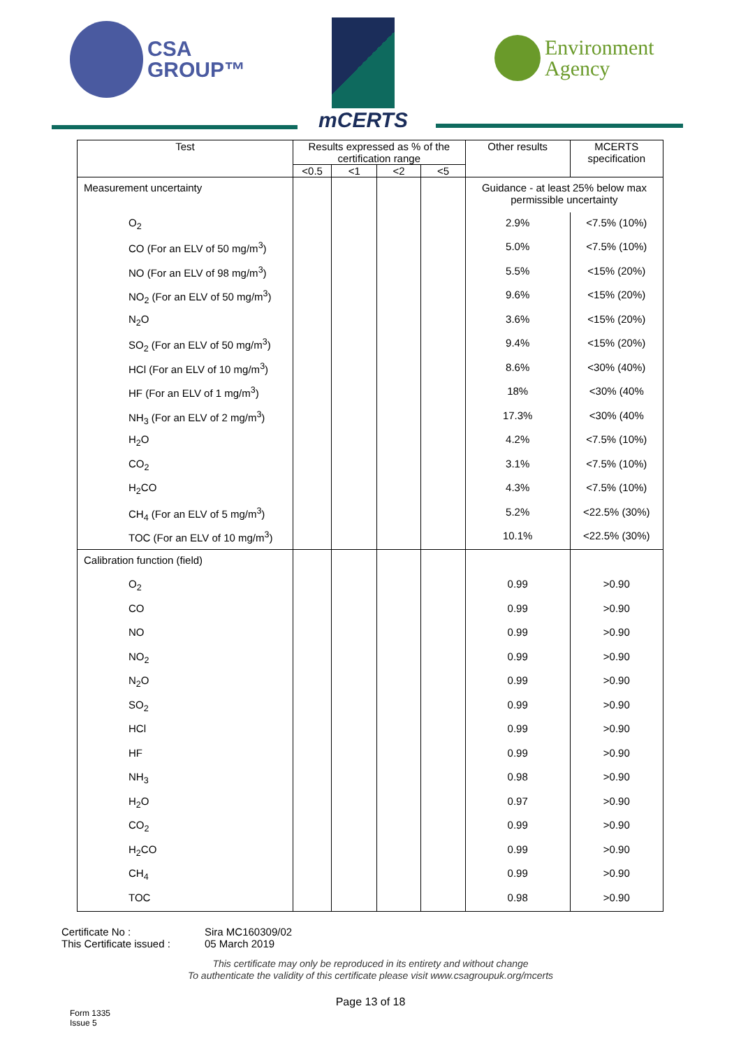CSA
GROUP™
mCERTS
Environment
Agency
| Test | Results expressed as % of the certification range | | | | Other results | MCERTS specification |
| --- | --- | --- | --- | --- | --- | --- |
| | <0.5 | <1 | <2 | <5 | | |
| Measurement uncertainty | | | | | Guidance - at least 25% below max permissible uncertainty | |
| O<sub>2</sub> | | | | | 2.9% | <7.5% (10%) |
| CO (For an ELV of 50 mg/m<sup>3</sup>) | | | | | 5.0% | <7.5% (10%) |
| NO (For an ELV of 98 mg/m<sup>3</sup>) | | | | | 5.5% | <15% (20%) |
| NO<sub>2</sub> (For an ELV of 50 mg/m<sup>3</sup>) | | | | | 9.6% | <15% (20%) |
| N<sub>2</sub>O | | | | | 3.6% | <15% (20%) |
| SO<sub>2</sub> (For an ELV of 50 mg/m<sup>3</sup>) | | | | | 9.4% | <15% (20%) |
| HCl (For an ELV of 10 mg/m<sup>3</sup>) | | | | | 8.6% | <30% (40%) |
| HF (For an ELV of 1 mg/m<sup>3</sup>) | | | | | 18% | <30% (40% |
| NH<sub>3</sub> (For an ELV of 2 mg/m<sup>3</sup>) | | | | | 17.3% | <30% (40% |
| H<sub>2</sub>O | | | | | 4.2% | <7.5% (10%) |
| CO<sub>2</sub> | | | | | 3.1% | <7.5% (10%) |
| H<sub>2</sub>CO | | | | | 4.3% | <7.5% (10%) |
| CH<sub>4</sub> (For an ELV of 5 mg/m<sup>3</sup>) | | | | | 5.2% | <22.5% (30%) |
| TOC (For an ELV of 10 mg/m<sup>3</sup>) | | | | | 10.1% | <22.5% (30%) |
| Calibration function (field) | | | | | | |
| O<sub>2</sub> | | | | | 0.99 | >0.90 |
| CO | | | | | 0.99 | >0.90 |
| NO | | | | | 0.99 | >0.90 |
| NO<sub>2</sub> | | | | | 0.99 | >0.90 |
| N<sub>2</sub>O | | | | | 0.99 | >0.90 |
| SO<sub>2</sub> | | | | | 0.99 | >0.90 |
| HCl | | | | | 0.99 | >0.90 |
| HF | | | | | 0.99 | >0.90 |
| NH<sub>3</sub> | | | | | 0.98 | >0.90 |
| H<sub>2</sub>O | | | | | 0.97 | >0.90 |
| CO<sub>2</sub> | | | | | 0.99 | >0.90 |
| H<sub>2</sub>CO | | | | | 0.99 | >0.90 |
| CH<sub>4</sub> | | | | | 0.99 | >0.90 |
| TOC | | | | | 0.98 | >0.90 |
Certificate No :
Sira MC160309/02
This Certificate issued :
05 March 2019
This certificate may only be reproduced in its entirety and without change
To authenticate the validity of this certificate please visit www.csagroupuk.org/mcerts
Page 13 of 18
Form 1335
Issue 5